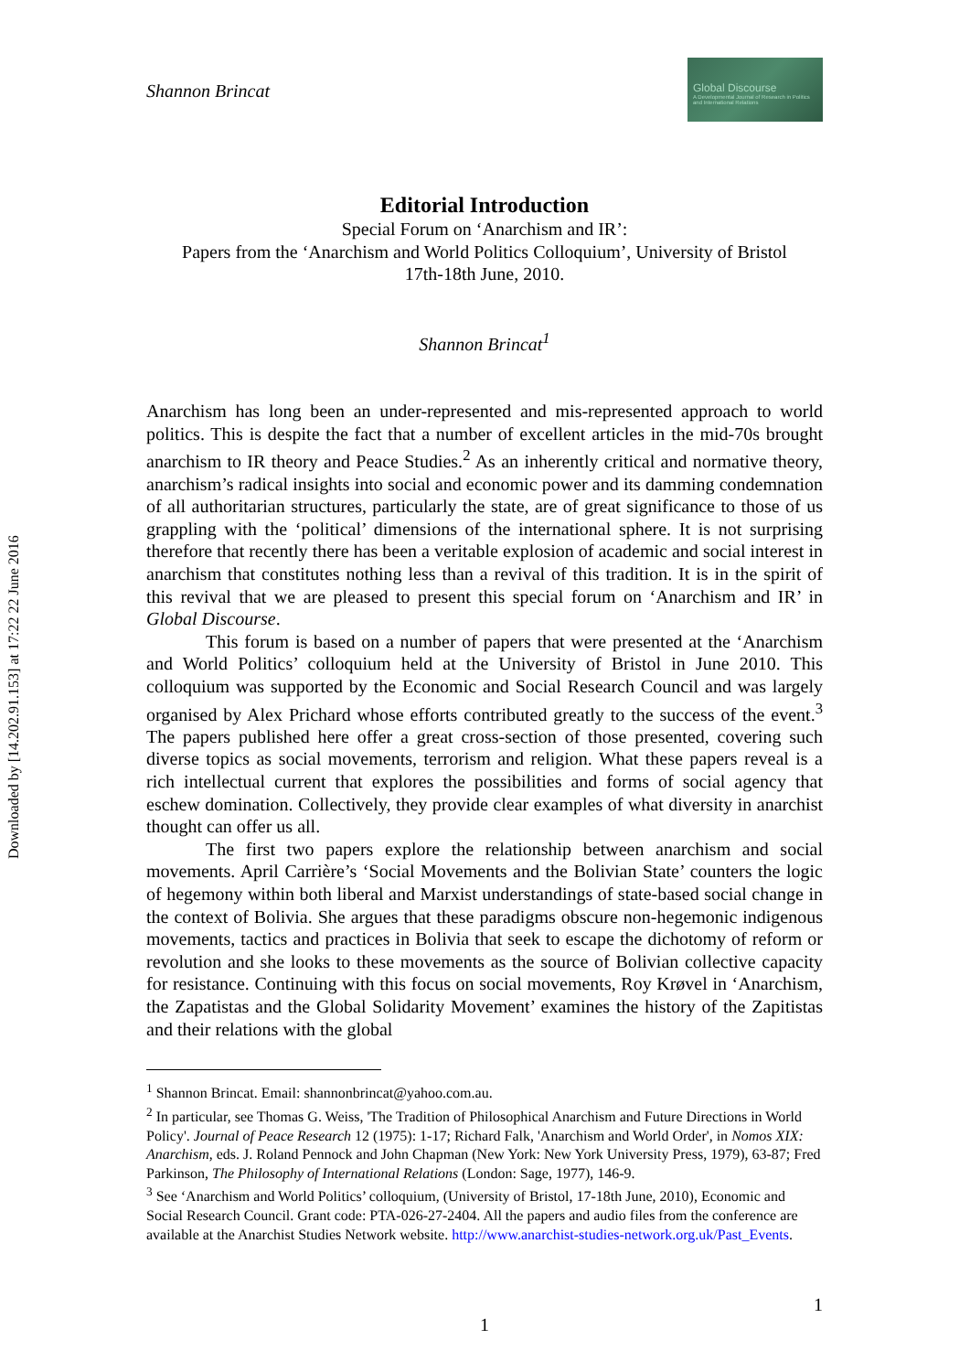Downloaded by [14.202.91.153] at 17:22 22 June 2016
Shannon Brincat
Global Discourse
A Developmental Journal of Research in Politics and International Relations
Editorial Introduction
Special Forum on ‘Anarchism and IR’:
Papers from the ‘Anarchism and World Politics Colloquium’, University of Bristol
17th-18th June, 2010.
Shannon Brincat<sup>1</sup>
Anarchism has long been an under-represented and mis-represented approach to world politics. This is despite the fact that a number of excellent articles in the mid-70s brought anarchism to IR theory and Peace Studies.<sup>2</sup> As an inherently critical and normative theory, anarchism’s radical insights into social and economic power and its damming condemnation of all authoritarian structures, particularly the state, are of great significance to those of us grappling with the ‘political’ dimensions of the international sphere. It is not surprising therefore that recently there has been a veritable explosion of academic and social interest in anarchism that constitutes nothing less than a revival of this tradition. It is in the spirit of this revival that we are pleased to present this special forum on ‘Anarchism and IR’ in Global Discourse.
This forum is based on a number of papers that were presented at the ‘Anarchism and World Politics’ colloquium held at the University of Bristol in June 2010. This colloquium was supported by the Economic and Social Research Council and was largely organised by Alex Prichard whose efforts contributed greatly to the success of the event.<sup>3</sup> The papers published here offer a great cross-section of those presented, covering such diverse topics as social movements, terrorism and religion. What these papers reveal is a rich intellectual current that explores the possibilities and forms of social agency that eschew domination. Collectively, they provide clear examples of what diversity in anarchist thought can offer us all.
The first two papers explore the relationship between anarchism and social movements. April Carrière’s ‘Social Movements and the Bolivian State’ counters the logic of hegemony within both liberal and Marxist understandings of state-based social change in the context of Bolivia. She argues that these paradigms obscure non-hegemonic indigenous movements, tactics and practices in Bolivia that seek to escape the dichotomy of reform or revolution and she looks to these movements as the source of Bolivian collective capacity for resistance. Continuing with this focus on social movements, Roy Krøvel in ‘Anarchism, the Zapatistas and the Global Solidarity Movement’ examines the history of the Zapitistas and their relations with the global
<sup>1</sup> Shannon Brincat. Email: shannonbrincat@yahoo.com.au.
<sup>2</sup> In particular, see Thomas G. Weiss, 'The Tradition of Philosophical Anarchism and Future Directions in World Policy'. Journal of Peace Research 12 (1975): 1-17; Richard Falk, 'Anarchism and World Order', in Nomos XIX: Anarchism, eds. J. Roland Pennock and John Chapman (New York: New York University Press, 1979), 63-87; Fred Parkinson, The Philosophy of International Relations (London: Sage, 1977), 146-9.
<sup>3</sup> See ‘Anarchism and World Politics’ colloquium, (University of Bristol, 17-18th June, 2010), Economic and Social Research Council. Grant code: PTA-026-27-2404. All the papers and audio files from the conference are available at the Anarchist Studies Network website. http://www.anarchist-studies-network.org.uk/Past_Events.
1
1